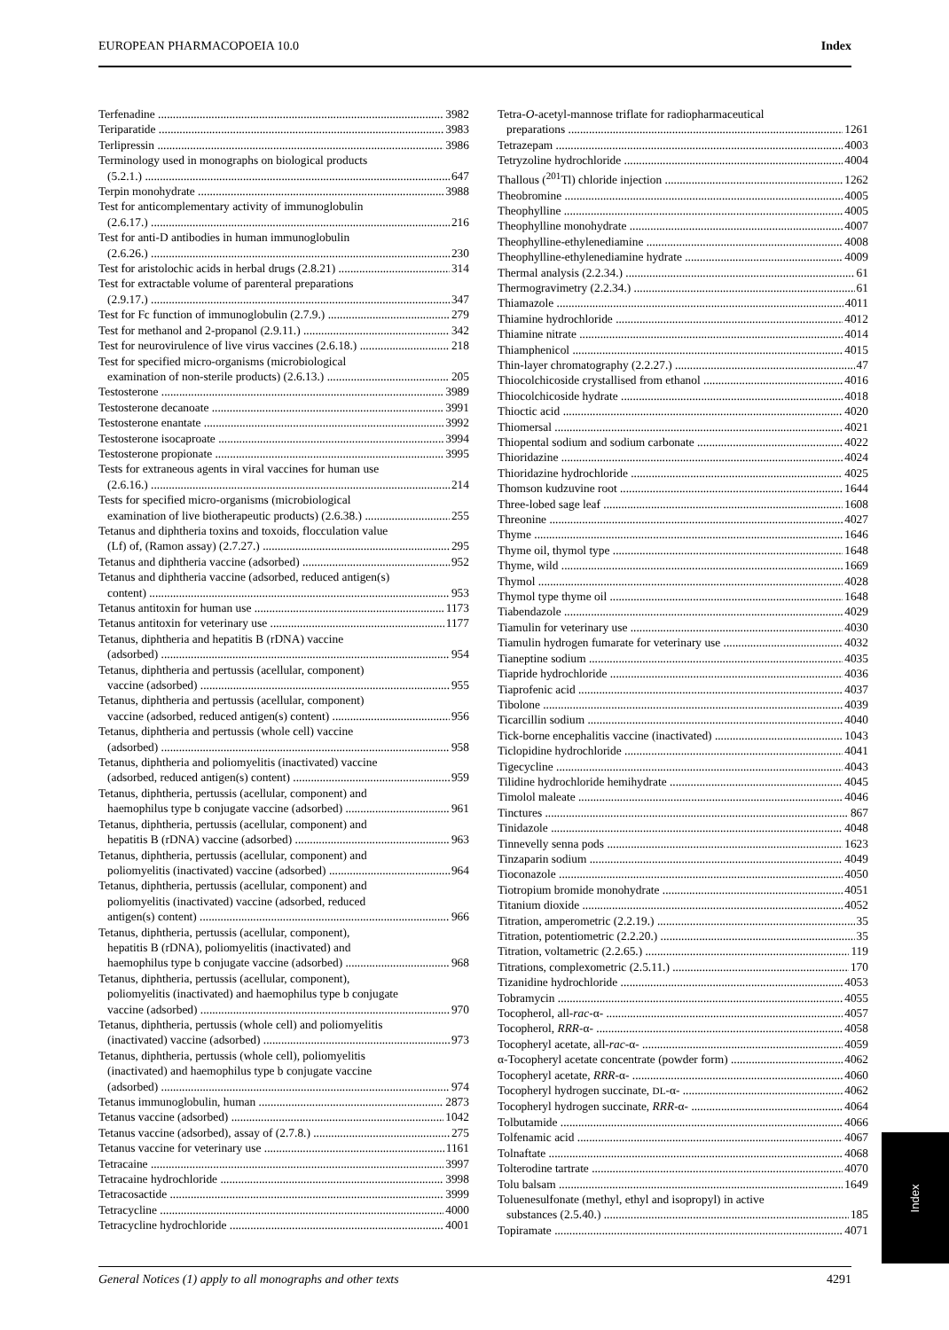EUROPEAN PHARMACOPOEIA 10.0 Index
Terfenadine 3982
Teriparatide 3983
Terlipressin 3986
Terminology used in monographs on biological products
(5.2.1.) 647
Terpin monohydrate 3988
Test for anticomplementary activity of immunoglobulin
(2.6.17.) 216
Test for anti-D antibodies in human immunoglobulin
(2.6.26.) 230
Test for aristolochic acids in herbal drugs (2.8.21) 314
Test for extractable volume of parenteral preparations
(2.9.17.) 347
Test for Fc function of immunoglobulin (2.7.9.) 279
Test for methanol and 2-propanol (2.9.11.) 342
Test for neurovirulence of live virus vaccines (2.6.18.) 218
Test for specified micro-organisms (microbiological
examination of non-sterile products) (2.6.13.) 205
Testosterone 3989
Testosterone decanoate 3991
Testosterone enantate 3992
Testosterone isocaproate 3994
Testosterone propionate 3995
Tests for extraneous agents in viral vaccines for human use
(2.6.16.) 214
Tests for specified micro-organisms (microbiological
examination of live biotherapeutic products) (2.6.38.) 255
Tetanus and diphtheria toxins and toxoids, flocculation value
(Lf) of, (Ramon assay) (2.7.27.) 295
Tetanus and diphtheria vaccine (adsorbed) 952
Tetanus and diphtheria vaccine (adsorbed, reduced antigen(s)
content) 953
Tetanus antitoxin for human use 1173
Tetanus antitoxin for veterinary use 1177
Tetanus, diphtheria and hepatitis B (rDNA) vaccine
(adsorbed) 954
Tetanus, diphtheria and pertussis (acellular, component)
vaccine (adsorbed) 955
Tetanus, diphtheria and pertussis (acellular, component)
vaccine (adsorbed, reduced antigen(s) content) 956
Tetanus, diphtheria and pertussis (whole cell) vaccine
(adsorbed) 958
Tetanus, diphtheria and poliomyelitis (inactivated) vaccine
(adsorbed, reduced antigen(s) content) 959
Tetanus, diphtheria, pertussis (acellular, component) and
haemophilus type b conjugate vaccine (adsorbed) 961
Tetanus, diphtheria, pertussis (acellular, component) and
hepatitis B (rDNA) vaccine (adsorbed) 963
Tetanus, diphtheria, pertussis (acellular, component) and
poliomyelitis (inactivated) vaccine (adsorbed) 964
Tetanus, diphtheria, pertussis (acellular, component) and
poliomyelitis (inactivated) vaccine (adsorbed, reduced
antigen(s) content) 966
Tetanus, diphtheria, pertussis (acellular, component),
hepatitis B (rDNA), poliomyelitis (inactivated) and
haemophilus type b conjugate vaccine (adsorbed) 968
Tetanus, diphtheria, pertussis (acellular, component),
poliomyelitis (inactivated) and haemophilus type b conjugate
vaccine (adsorbed) 970
Tetanus, diphtheria, pertussis (whole cell) and poliomyelitis
(inactivated) vaccine (adsorbed) 973
Tetanus, diphtheria, pertussis (whole cell), poliomyelitis
(inactivated) and haemophilus type b conjugate vaccine
(adsorbed) 974
Tetanus immunoglobulin, human 2873
Tetanus vaccine (adsorbed) 1042
Tetanus vaccine (adsorbed), assay of (2.7.8.) 275
Tetanus vaccine for veterinary use 1161
Tetracaine 3997
Tetracaine hydrochloride 3998
Tetracosactide 3999
Tetracycline 4000
Tetracycline hydrochloride 4001
Tetra-O-acetyl-mannose triflate for radiopharmaceutical
preparations 1261
Tetrazepam 4003
Tetryzoline hydrochloride 4004
Thallous (<sup>201</sup>Tl) chloride injection 1262
Theobromine 4005
Theophylline 4005
Theophylline monohydrate 4007
Theophylline-ethylenediamine 4008
Theophylline-ethylenediamine hydrate 4009
Thermal analysis (2.2.34.) 61
Thermogravimetry (2.2.34.) 61
Thiamazole 4011
Thiamine hydrochloride 4012
Thiamine nitrate 4014
Thiamphenicol 4015
Thin-layer chromatography (2.2.27.) 47
Thiocolchicoside crystallised from ethanol 4016
Thiocolchicoside hydrate 4018
Thioctic acid 4020
Thiomersal 4021
Thiopental sodium and sodium carbonate 4022
Thioridazine 4024
Thioridazine hydrochloride 4025
Thomson kudzuvine root 1644
Three-lobed sage leaf 1608
Threonine 4027
Thyme 1646
Thyme oil, thymol type 1648
Thyme, wild 1669
Thymol 4028
Thymol type thyme oil 1648
Tiabendazole 4029
Tiamulin for veterinary use 4030
Tiamulin hydrogen fumarate for veterinary use 4032
Tianeptine sodium 4035
Tiapride hydrochloride 4036
Tiaprofenic acid 4037
Tibolone 4039
Ticarcillin sodium 4040
Tick-borne encephalitis vaccine (inactivated) 1043
Ticlopidine hydrochloride 4041
Tigecycline 4043
Tilidine hydrochloride hemihydrate 4045
Timolol maleate 4046
Tinctures 867
Tinidazole 4048
Tinnevelly senna pods 1623
Tinzaparin sodium 4049
Tioconazole 4050
Tiotropium bromide monohydrate 4051
Titanium dioxide 4052
Titration, amperometric (2.2.19.) 35
Titration, potentiometric (2.2.20.) 35
Titration, voltametric (2.2.65.) 119
Titrations, complexometric (2.5.11.) 170
Tizanidine hydrochloride 4053
Tobramycin 4055
Tocopherol, all-rac-α- 4057
Tocopherol, RRR-α- 4058
Tocopheryl acetate, all-rac-α- 4059
α-Tocopheryl acetate concentrate (powder form) 4062
Tocopheryl acetate, RRR-α- 4060
Tocopheryl hydrogen succinate, DL-α- 4062
Tocopheryl hydrogen succinate, RRR-α- 4064
Tolbutamide 4066
Tolfenamic acid 4067
Tolnaftate 4068
Tolterodine tartrate 4070
Tolu balsam 1649
Toluenesulfonate (methyl, ethyl and isopropyl) in active
substances (2.5.40.) 185
Topiramate 4071
Index
General Notices (1) apply to all monographs and other texts 4291